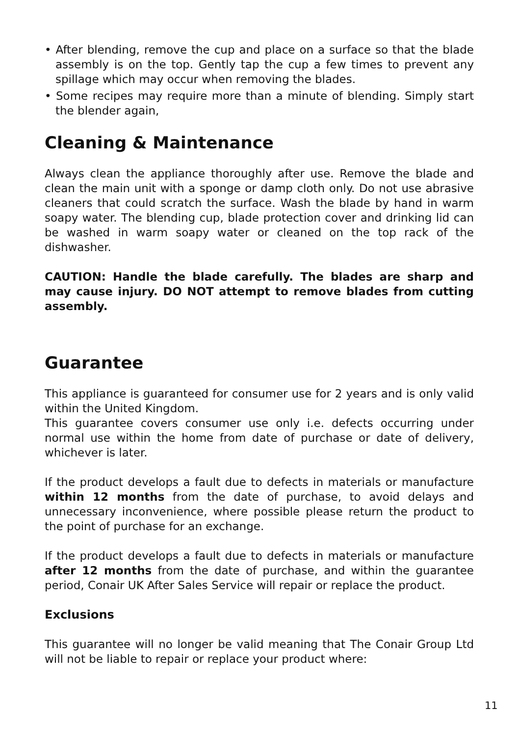• After blending, remove the cup and place on a surface so that the blade assembly is on the top. Gently tap the cup a few times to prevent any spillage which may occur when removing the blades.
• Some recipes may require more than a minute of blending. Simply start the blender again,
Cleaning & Maintenance
Always clean the appliance thoroughly after use. Remove the blade and clean the main unit with a sponge or damp cloth only. Do not use abrasive cleaners that could scratch the surface. Wash the blade by hand in warm soapy water. The blending cup, blade protection cover and drinking lid can be washed in warm soapy water or cleaned on the top rack of the dishwasher.
CAUTION: Handle the blade carefully. The blades are sharp and may cause injury. DO NOT attempt to remove blades from cutting assembly.
Guarantee
This appliance is guaranteed for consumer use for 2 years and is only valid within the United Kingdom.
This guarantee covers consumer use only i.e. defects occurring under normal use within the home from date of purchase or date of delivery, whichever is later.
If the product develops a fault due to defects in materials or manufacture within 12 months from the date of purchase, to avoid delays and unnecessary inconvenience, where possible please return the product to the point of purchase for an exchange.
If the product develops a fault due to defects in materials or manufacture after 12 months from the date of purchase, and within the guarantee period, Conair UK After Sales Service will repair or replace the product.
Exclusions
This guarantee will no longer be valid meaning that The Conair Group Ltd will not be liable to repair or replace your product where:
11